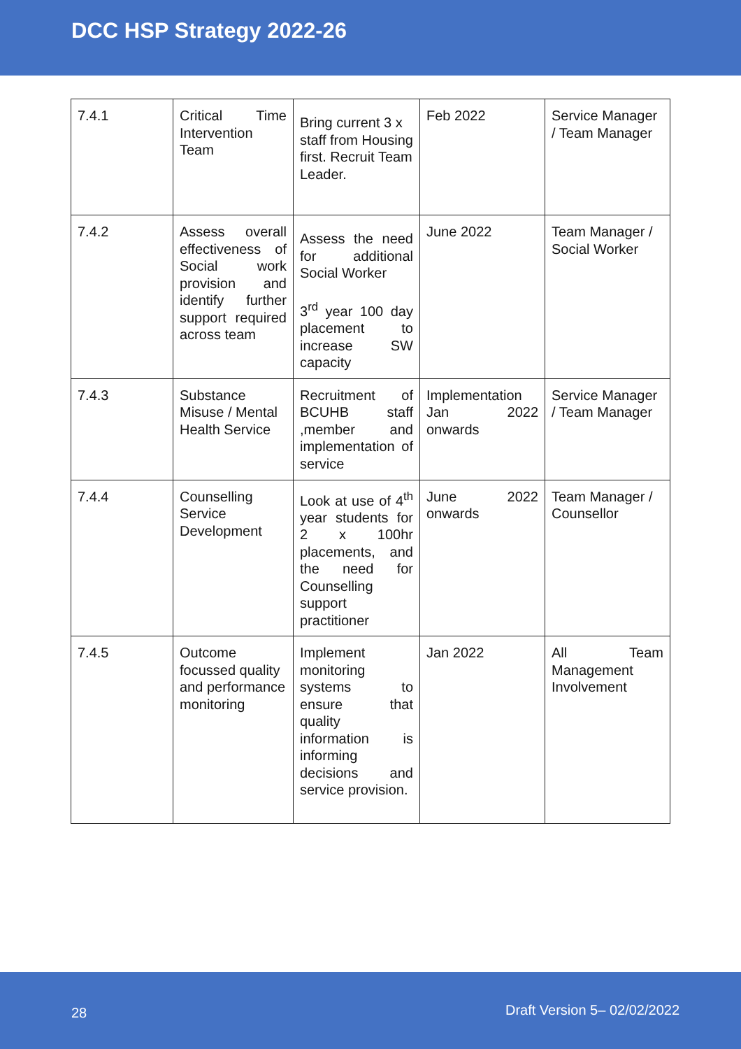DCC HSP Strategy 2022-26
| 7.4.1 | Critical Time Intervention Team | Bring current 3 x staff from Housing first. Recruit Team Leader. | Feb 2022 | Service Manager / Team Manager |
| 7.4.2 | Assess overall effectiveness of Social work provision and identify further support required across team | Assess the need for additional Social Worker 3<sup>rd</sup> year 100 day placement to increase SW capacity | June 2022 | Team Manager / Social Worker |
| 7.4.3 | Substance Misuse / Mental Health Service | Recruitment of BCUHB staff ,member and implementation of service | Implementation Jan 2022 onwards | Service Manager / Team Manager |
| 7.4.4 | Counselling Service Development | Look at use of 4<sup>th</sup> year students for 2 x 100hr placements, and the need for Counselling support practitioner | June 2022 onwards | Team Manager / Counsellor |
| 7.4.5 | Outcome focussed quality and performance monitoring | Implement monitoring systems to ensure that quality information is informing decisions and service provision. | Jan 2022 | All Team Management Involvement |
28 Draft Version 5– 02/02/2022